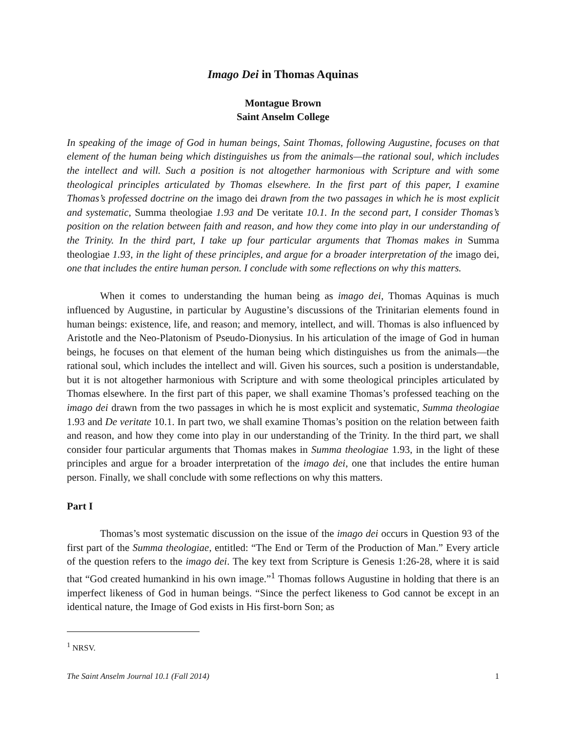Imago Dei in Thomas Aquinas
Montague Brown
Saint Anselm College
In speaking of the image of God in human beings, Saint Thomas, following Augustine, focuses on that element of the human being which distinguishes us from the animals—the rational soul, which includes the intellect and will. Such a position is not altogether harmonious with Scripture and with some theological principles articulated by Thomas elsewhere. In the first part of this paper, I examine Thomas’s professed doctrine on the imago dei drawn from the two passages in which he is most explicit and systematic, Summa theologiae 1.93 and De veritate 10.1. In the second part, I consider Thomas’s position on the relation between faith and reason, and how they come into play in our understanding of the Trinity. In the third part, I take up four particular arguments that Thomas makes in Summa theologiae 1.93, in the light of these principles, and argue for a broader interpretation of the imago dei, one that includes the entire human person. I conclude with some reflections on why this matters.
When it comes to understanding the human being as imago dei, Thomas Aquinas is much influenced by Augustine, in particular by Augustine’s discussions of the Trinitarian elements found in human beings: existence, life, and reason; and memory, intellect, and will. Thomas is also influenced by Aristotle and the Neo-Platonism of Pseudo-Dionysius. In his articulation of the image of God in human beings, he focuses on that element of the human being which distinguishes us from the animals—the rational soul, which includes the intellect and will. Given his sources, such a position is understandable, but it is not altogether harmonious with Scripture and with some theological principles articulated by Thomas elsewhere. In the first part of this paper, we shall examine Thomas’s professed teaching on the imago dei drawn from the two passages in which he is most explicit and systematic, Summa theologiae 1.93 and De veritate 10.1. In part two, we shall examine Thomas’s position on the relation between faith and reason, and how they come into play in our understanding of the Trinity. In the third part, we shall consider four particular arguments that Thomas makes in Summa theologiae 1.93, in the light of these principles and argue for a broader interpretation of the imago dei, one that includes the entire human person. Finally, we shall conclude with some reflections on why this matters.
Part I
Thomas’s most systematic discussion on the issue of the imago dei occurs in Question 93 of the first part of the Summa theologiae, entitled: “The End or Term of the Production of Man.” Every article of the question refers to the imago dei. The key text from Scripture is Genesis 1:26-28, where it is said that “God created humankind in his own image.”<sup>1</sup> Thomas follows Augustine in holding that there is an imperfect likeness of God in human beings. “Since the perfect likeness to God cannot be except in an identical nature, the Image of God exists in His first-born Son; as
<sup>1</sup> NRSV.
The Saint Anselm Journal 10.1 (Fall 2014) 1